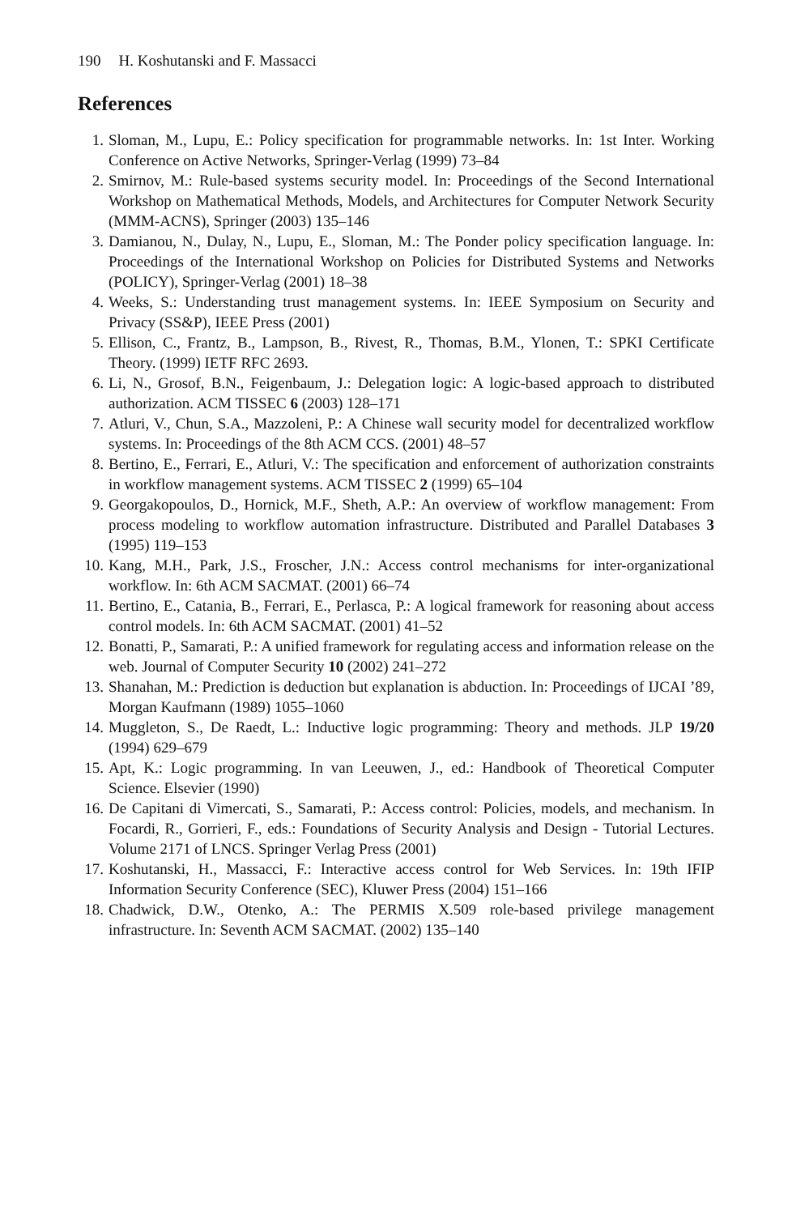190 H. Koshutanski and F. Massacci
References
1. Sloman, M., Lupu, E.: Policy specification for programmable networks. In: 1st Inter. Working Conference on Active Networks, Springer-Verlag (1999) 73–84
2. Smirnov, M.: Rule-based systems security model. In: Proceedings of the Second International Workshop on Mathematical Methods, Models, and Architectures for Computer Network Security (MMM-ACNS), Springer (2003) 135–146
3. Damianou, N., Dulay, N., Lupu, E., Sloman, M.: The Ponder policy specification language. In: Proceedings of the International Workshop on Policies for Distributed Systems and Networks (POLICY), Springer-Verlag (2001) 18–38
4. Weeks, S.: Understanding trust management systems. In: IEEE Symposium on Security and Privacy (SS&P), IEEE Press (2001)
5. Ellison, C., Frantz, B., Lampson, B., Rivest, R., Thomas, B.M., Ylonen, T.: SPKI Certificate Theory. (1999) IETF RFC 2693.
6. Li, N., Grosof, B.N., Feigenbaum, J.: Delegation logic: A logic-based approach to distributed authorization. ACM TISSEC 6 (2003) 128–171
7. Atluri, V., Chun, S.A., Mazzoleni, P.: A Chinese wall security model for decentralized workflow systems. In: Proceedings of the 8th ACM CCS. (2001) 48–57
8. Bertino, E., Ferrari, E., Atluri, V.: The specification and enforcement of authorization constraints in workflow management systems. ACM TISSEC 2 (1999) 65–104
9. Georgakopoulos, D., Hornick, M.F., Sheth, A.P.: An overview of workflow management: From process modeling to workflow automation infrastructure. Distributed and Parallel Databases 3 (1995) 119–153
10. Kang, M.H., Park, J.S., Froscher, J.N.: Access control mechanisms for inter-organizational workflow. In: 6th ACM SACMAT. (2001) 66–74
11. Bertino, E., Catania, B., Ferrari, E., Perlasca, P.: A logical framework for reasoning about access control models. In: 6th ACM SACMAT. (2001) 41–52
12. Bonatti, P., Samarati, P.: A unified framework for regulating access and information release on the web. Journal of Computer Security 10 (2002) 241–272
13. Shanahan, M.: Prediction is deduction but explanation is abduction. In: Proceedings of IJCAI ’89, Morgan Kaufmann (1989) 1055–1060
14. Muggleton, S., De Raedt, L.: Inductive logic programming: Theory and methods. JLP 19/20 (1994) 629–679
15. Apt, K.: Logic programming. In van Leeuwen, J., ed.: Handbook of Theoretical Computer Science. Elsevier (1990)
16. De Capitani di Vimercati, S., Samarati, P.: Access control: Policies, models, and mechanism. In Focardi, R., Gorrieri, F., eds.: Foundations of Security Analysis and Design - Tutorial Lectures. Volume 2171 of LNCS. Springer Verlag Press (2001)
17. Koshutanski, H., Massacci, F.: Interactive access control for Web Services. In: 19th IFIP Information Security Conference (SEC), Kluwer Press (2004) 151–166
18. Chadwick, D.W., Otenko, A.: The PERMIS X.509 role-based privilege management infrastructure. In: Seventh ACM SACMAT. (2002) 135–140